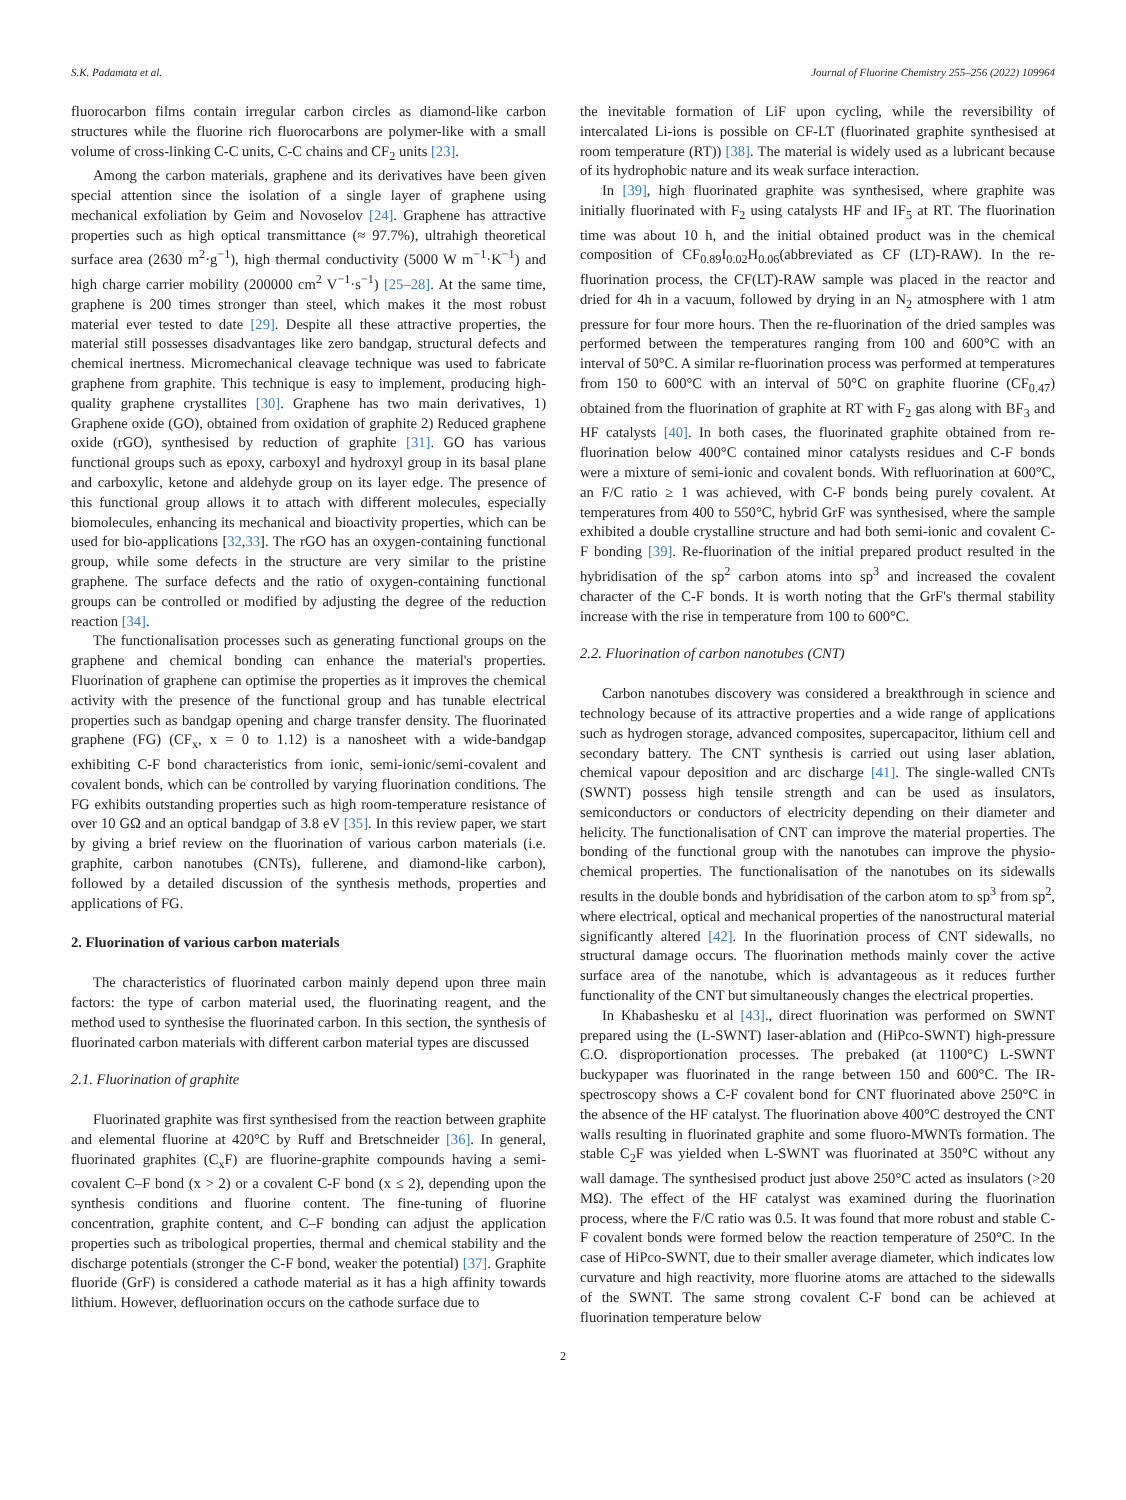S.K. Padamata et al. Journal of Fluorine Chemistry 255–256 (2022) 109964
fluorocarbon films contain irregular carbon circles as diamond-like carbon structures while the fluorine rich fluorocarbons are polymer-like with a small volume of cross-linking C-C units, C-C chains and CF<sub>2</sub> units [23].
Among the carbon materials, graphene and its derivatives have been given special attention since the isolation of a single layer of graphene using mechanical exfoliation by Geim and Novoselov [24]. Graphene has attractive properties such as high optical transmittance (≈ 97.7%), ultrahigh theoretical surface area (2630 m<sup>2</sup>·g<sup>−1</sup>), high thermal conductivity (5000 W m<sup>−1</sup>·K<sup>−1</sup>) and high charge carrier mobility (200000 cm<sup>2</sup> V<sup>−1</sup>·s<sup>−1</sup>) [25–28]. At the same time, graphene is 200 times stronger than steel, which makes it the most robust material ever tested to date [29]. Despite all these attractive properties, the material still possesses disadvantages like zero bandgap, structural defects and chemical inertness. Micromechanical cleavage technique was used to fabricate graphene from graphite. This technique is easy to implement, producing high-quality graphene crystallites [30]. Graphene has two main derivatives, 1) Graphene oxide (GO), obtained from oxidation of graphite 2) Reduced graphene oxide (rGO), synthesised by reduction of graphite [31]. GO has various functional groups such as epoxy, carboxyl and hydroxyl group in its basal plane and carboxylic, ketone and aldehyde group on its layer edge. The presence of this functional group allows it to attach with different molecules, especially biomolecules, enhancing its mechanical and bioactivity properties, which can be used for bio-applications [32,33]. The rGO has an oxygen-containing functional group, while some defects in the structure are very similar to the pristine graphene. The surface defects and the ratio of oxygen-containing functional groups can be controlled or modified by adjusting the degree of the reduction reaction [34].
The functionalisation processes such as generating functional groups on the graphene and chemical bonding can enhance the material's properties. Fluorination of graphene can optimise the properties as it improves the chemical activity with the presence of the functional group and has tunable electrical properties such as bandgap opening and charge transfer density. The fluorinated graphene (FG) (CF<sub>x</sub>, x = 0 to 1.12) is a nanosheet with a wide-bandgap exhibiting C-F bond characteristics from ionic, semi-ionic/semi-covalent and covalent bonds, which can be controlled by varying fluorination conditions. The FG exhibits outstanding properties such as high room-temperature resistance of over 10 GΩ and an optical bandgap of 3.8 eV [35]. In this review paper, we start by giving a brief review on the fluorination of various carbon materials (i.e. graphite, carbon nanotubes (CNTs), fullerene, and diamond-like carbon), followed by a detailed discussion of the synthesis methods, properties and applications of FG.
2. Fluorination of various carbon materials
The characteristics of fluorinated carbon mainly depend upon three main factors: the type of carbon material used, the fluorinating reagent, and the method used to synthesise the fluorinated carbon. In this section, the synthesis of fluorinated carbon materials with different carbon material types are discussed
2.1. Fluorination of graphite
Fluorinated graphite was first synthesised from the reaction between graphite and elemental fluorine at 420°C by Ruff and Bretschneider [36]. In general, fluorinated graphites (C<sub>x</sub>F) are fluorine-graphite compounds having a semi-covalent C–F bond (x > 2) or a covalent C-F bond (x ≤ 2), depending upon the synthesis conditions and fluorine content. The fine-tuning of fluorine concentration, graphite content, and C–F bonding can adjust the application properties such as tribological properties, thermal and chemical stability and the discharge potentials (stronger the C-F bond, weaker the potential) [37]. Graphite fluoride (GrF) is considered a cathode material as it has a high affinity towards lithium. However, defluorination occurs on the cathode surface due to
the inevitable formation of LiF upon cycling, while the reversibility of intercalated Li-ions is possible on CF-LT (fluorinated graphite synthesised at room temperature (RT)) [38]. The material is widely used as a lubricant because of its hydrophobic nature and its weak surface interaction.
In [39], high fluorinated graphite was synthesised, where graphite was initially fluorinated with F<sub>2</sub> using catalysts HF and IF<sub>5</sub> at RT. The fluorination time was about 10 h, and the initial obtained product was in the chemical composition of CF<sub>0.89</sub>I<sub>0.02</sub>H<sub>0.06</sub>(abbreviated as CF (LT)-RAW). In the re-fluorination process, the CF(LT)-RAW sample was placed in the reactor and dried for 4h in a vacuum, followed by drying in an N<sub>2</sub> atmosphere with 1 atm pressure for four more hours. Then the re-fluorination of the dried samples was performed between the temperatures ranging from 100 and 600°C with an interval of 50°C. A similar re-fluorination process was performed at temperatures from 150 to 600°C with an interval of 50°C on graphite fluorine (CF<sub>0.47</sub>) obtained from the fluorination of graphite at RT with F<sub>2</sub> gas along with BF<sub>3</sub> and HF catalysts [40]. In both cases, the fluorinated graphite obtained from re-fluorination below 400°C contained minor catalysts residues and C-F bonds were a mixture of semi-ionic and covalent bonds. With refluorination at 600°C, an F/C ratio ≥ 1 was achieved, with C-F bonds being purely covalent. At temperatures from 400 to 550°C, hybrid GrF was synthesised, where the sample exhibited a double crystalline structure and had both semi-ionic and covalent C-F bonding [39]. Re-fluorination of the initial prepared product resulted in the hybridisation of the sp<sup>2</sup> carbon atoms into sp<sup>3</sup> and increased the covalent character of the C-F bonds. It is worth noting that the GrF's thermal stability increase with the rise in temperature from 100 to 600°C.
2.2. Fluorination of carbon nanotubes (CNT)
Carbon nanotubes discovery was considered a breakthrough in science and technology because of its attractive properties and a wide range of applications such as hydrogen storage, advanced composites, supercapacitor, lithium cell and secondary battery. The CNT synthesis is carried out using laser ablation, chemical vapour deposition and arc discharge [41]. The single-walled CNTs (SWNT) possess high tensile strength and can be used as insulators, semiconductors or conductors of electricity depending on their diameter and helicity. The functionalisation of CNT can improve the material properties. The bonding of the functional group with the nanotubes can improve the physio-chemical properties. The functionalisation of the nanotubes on its sidewalls results in the double bonds and hybridisation of the carbon atom to sp<sup>3</sup> from sp<sup>2</sup>, where electrical, optical and mechanical properties of the nanostructural material significantly altered [42]. In the fluorination process of CNT sidewalls, no structural damage occurs. The fluorination methods mainly cover the active surface area of the nanotube, which is advantageous as it reduces further functionality of the CNT but simultaneously changes the electrical properties.
In Khabashesku et al [43]., direct fluorination was performed on SWNT prepared using the (L-SWNT) laser-ablation and (HiPco-SWNT) high-pressure C.O. disproportionation processes. The prebaked (at 1100°C) L-SWNT buckypaper was fluorinated in the range between 150 and 600°C. The IR-spectroscopy shows a C-F covalent bond for CNT fluorinated above 250°C in the absence of the HF catalyst. The fluorination above 400°C destroyed the CNT walls resulting in fluorinated graphite and some fluoro-MWNTs formation. The stable C<sub>2</sub>F was yielded when L-SWNT was fluorinated at 350°C without any wall damage. The synthesised product just above 250°C acted as insulators (>20 MΩ). The effect of the HF catalyst was examined during the fluorination process, where the F/C ratio was 0.5. It was found that more robust and stable C-F covalent bonds were formed below the reaction temperature of 250°C. In the case of HiPco-SWNT, due to their smaller average diameter, which indicates low curvature and high reactivity, more fluorine atoms are attached to the sidewalls of the SWNT. The same strong covalent C-F bond can be achieved at fluorination temperature below
2